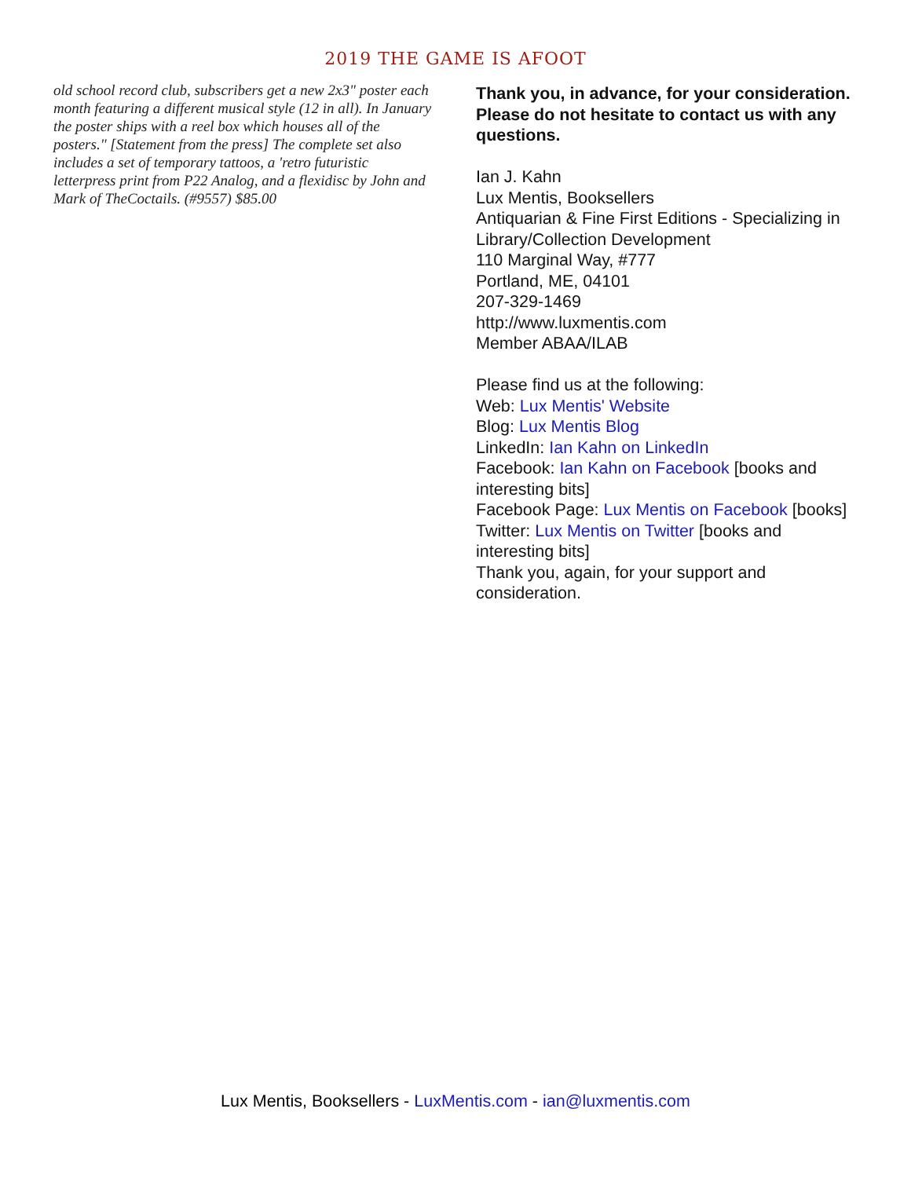2019 THE GAME IS AFOOT
old school record club, subscribers get a new 2x3" poster each month featuring a different musical style (12 in all). In January the poster ships with a reel box which houses all of the posters." [Statement from the press] The complete set also includes a set of temporary tattoos, a 'retro futuristic letterpress print from P22 Analog, and a flexidisc by John and Mark of TheCoctails. (#9557) $85.00
Thank you, in advance, for your consideration. Please do not hesitate to contact us with any questions.
Ian J. Kahn
Lux Mentis, Booksellers
Antiquarian & Fine First Editions - Specializing in Library/Collection Development
110 Marginal Way, #777
Portland, ME, 04101
207-329-1469
http://www.luxmentis.com
Member ABAA/ILAB
Please find us at the following:
Web: Lux Mentis' Website
Blog: Lux Mentis Blog
LinkedIn: Ian Kahn on LinkedIn
Facebook: Ian Kahn on Facebook [books and interesting bits]
Facebook Page: Lux Mentis on Facebook [books]
Twitter: Lux Mentis on Twitter [books and interesting bits]
Thank you, again, for your support and consideration.
Lux Mentis, Booksellers - LuxMentis.com - ian@luxmentis.com